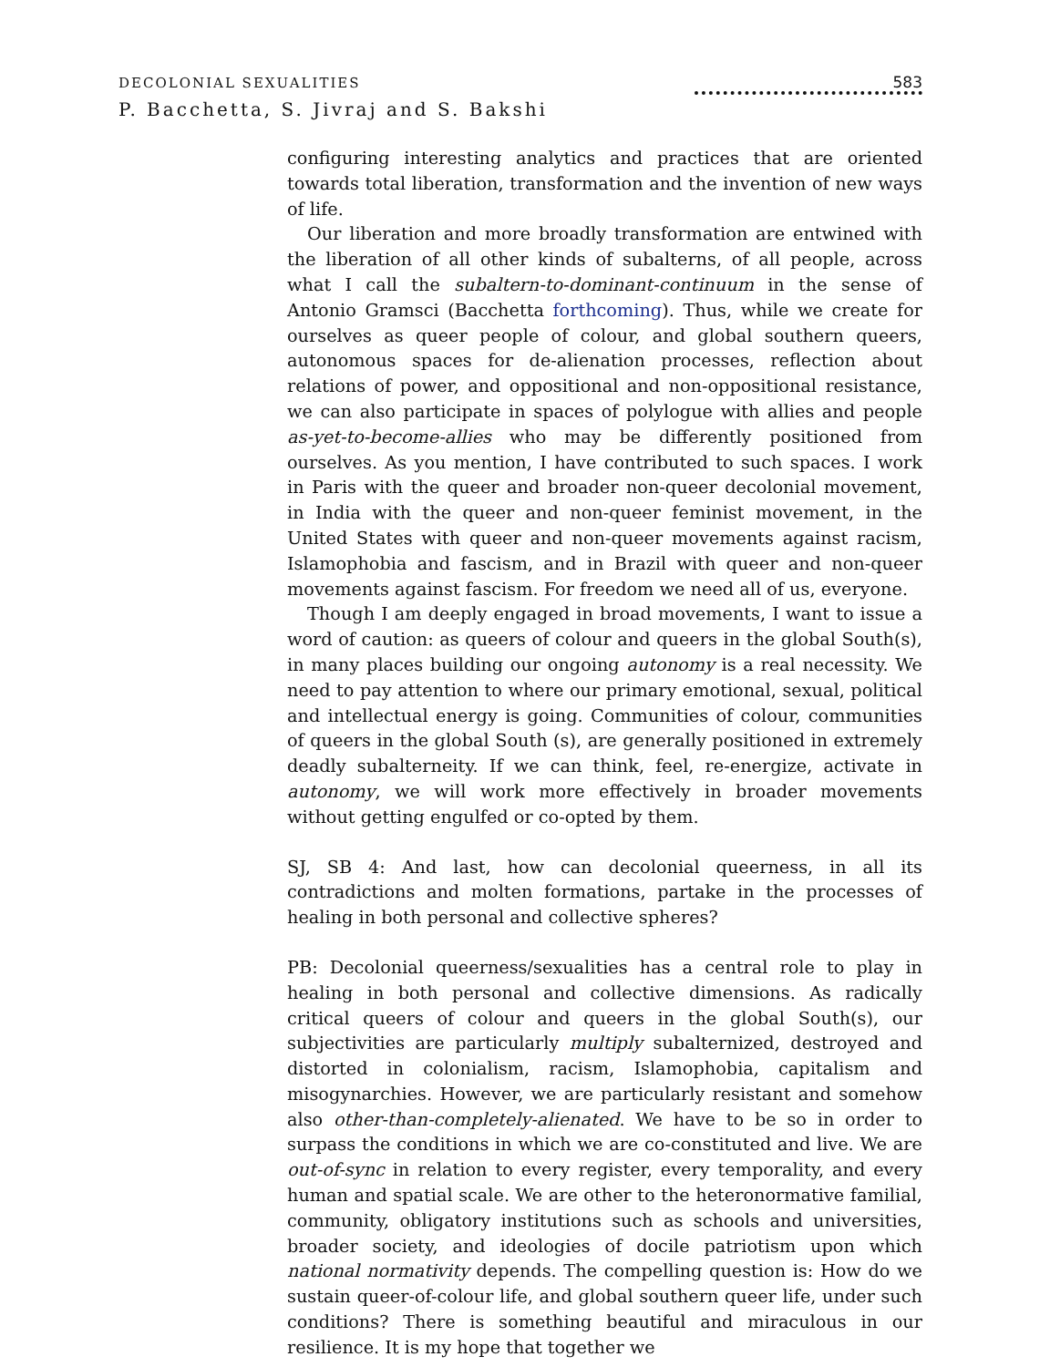DECOLONIAL SEXUALITIES
P. Bacchetta, S. Jivraj and S. Bakshi
583
configuring interesting analytics and practices that are oriented towards total liberation, transformation and the invention of new ways of life.
Our liberation and more broadly transformation are entwined with the liberation of all other kinds of subalterns, of all people, across what I call the subaltern-to-dominant-continuum in the sense of Antonio Gramsci (Bacchetta forthcoming). Thus, while we create for ourselves as queer people of colour, and global southern queers, autonomous spaces for de-alienation processes, reflection about relations of power, and oppositional and non-oppositional resistance, we can also participate in spaces of polylogue with allies and people as-yet-to-become-allies who may be differently positioned from ourselves. As you mention, I have contributed to such spaces. I work in Paris with the queer and broader non-queer decolonial movement, in India with the queer and non-queer feminist movement, in the United States with queer and non-queer movements against racism, Islamophobia and fascism, and in Brazil with queer and non-queer movements against fascism. For freedom we need all of us, everyone.
Though I am deeply engaged in broad movements, I want to issue a word of caution: as queers of colour and queers in the global South(s), in many places building our ongoing autonomy is a real necessity. We need to pay attention to where our primary emotional, sexual, political and intellectual energy is going. Communities of colour, communities of queers in the global South (s), are generally positioned in extremely deadly subalterneity. If we can think, feel, re-energize, activate in autonomy, we will work more effectively in broader movements without getting engulfed or co-opted by them.
SJ, SB 4: And last, how can decolonial queerness, in all its contradictions and molten formations, partake in the processes of healing in both personal and collective spheres?
PB: Decolonial queerness/sexualities has a central role to play in healing in both personal and collective dimensions. As radically critical queers of colour and queers in the global South(s), our subjectivities are particularly multiply subalternized, destroyed and distorted in colonialism, racism, Islamophobia, capitalism and misogynarchies. However, we are particularly resistant and somehow also other-than-completely-alienated. We have to be so in order to surpass the conditions in which we are co-constituted and live. We are out-of-sync in relation to every register, every temporality, and every human and spatial scale. We are other to the heteronormative familial, community, obligatory institutions such as schools and universities, broader society, and ideologies of docile patriotism upon which national normativity depends. The compelling question is: How do we sustain queer-of-colour life, and global southern queer life, under such conditions? There is something beautiful and miraculous in our resilience. It is my hope that together we